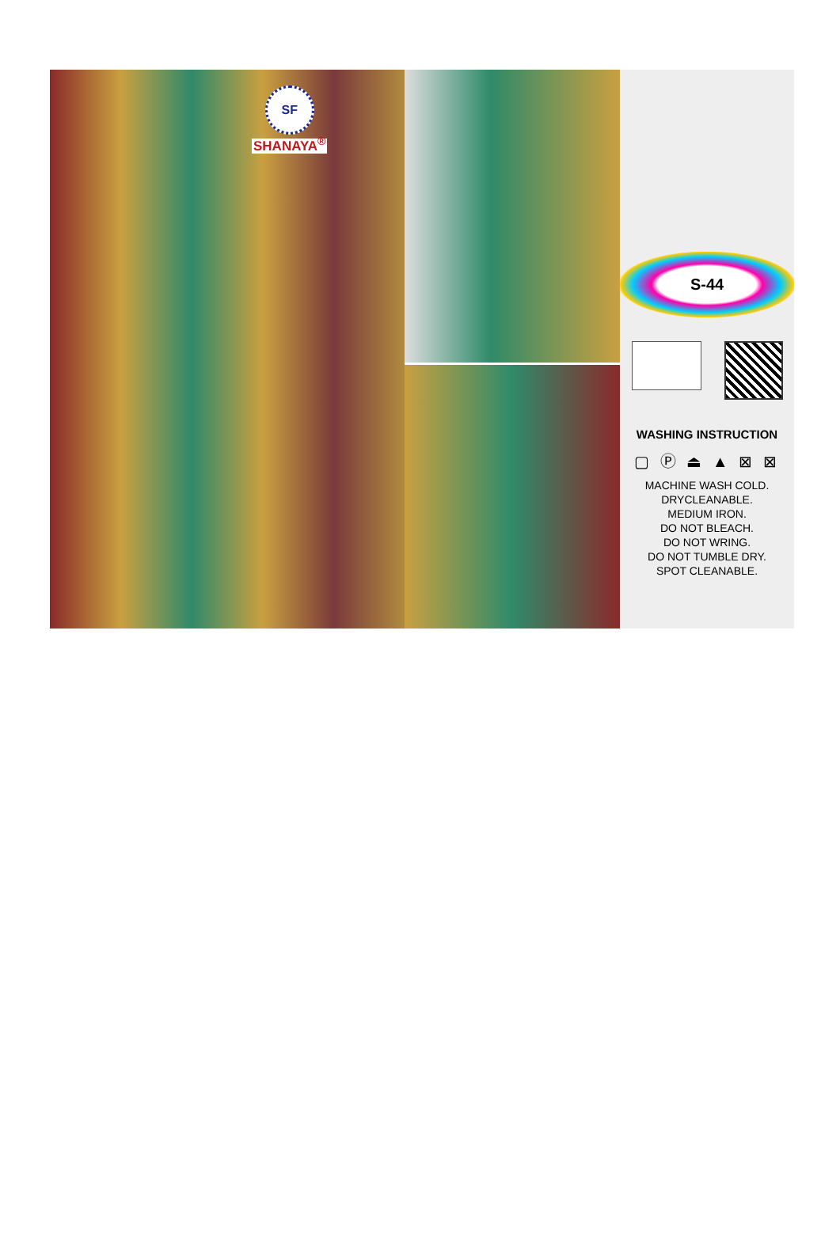SF
SHANAYA<sup>®</sup>
S-44
WASHING INSTRUCTION
▢ Ⓟ ⏏ ▲ ⊠ ⊠
MACHINE WASH COLD.
DRYCLEANABLE.
MEDIUM IRON.
DO NOT BLEACH.
DO NOT WRING.
DO NOT TUMBLE DRY.
SPOT CLEANABLE.